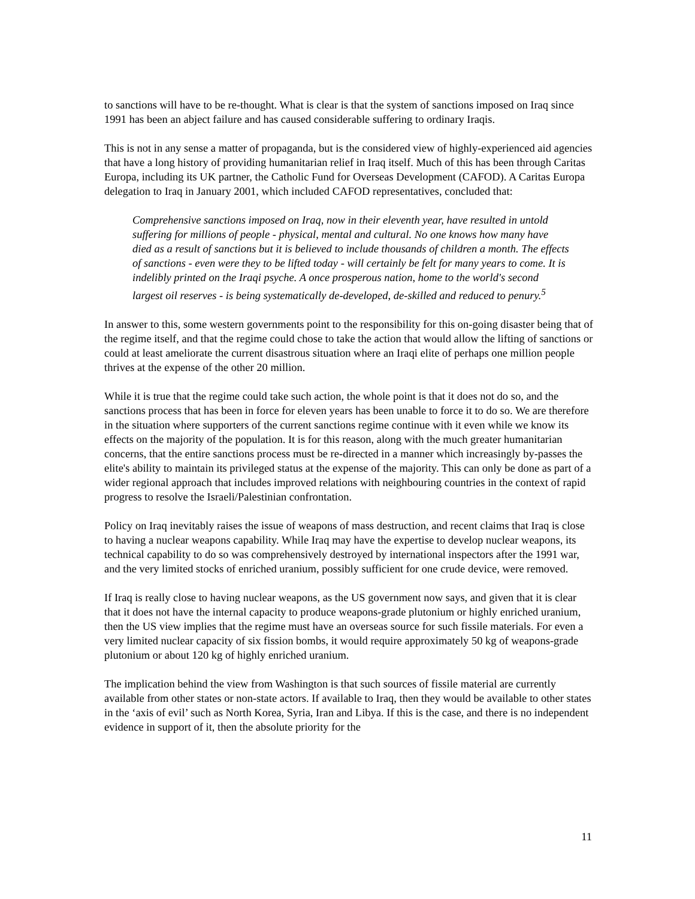to sanctions will have to be re-thought. What is clear is that the system of sanctions imposed on Iraq since 1991 has been an abject failure and has caused considerable suffering to ordinary Iraqis.
This is not in any sense a matter of propaganda, but is the considered view of highly-experienced aid agencies that have a long history of providing humanitarian relief in Iraq itself. Much of this has been through Caritas Europa, including its UK partner, the Catholic Fund for Overseas Development (CAFOD). A Caritas Europa delegation to Iraq in January 2001, which included CAFOD representatives, concluded that:
Comprehensive sanctions imposed on Iraq, now in their eleventh year, have resulted in untold suffering for millions of people - physical, mental and cultural. No one knows how many have died as a result of sanctions but it is believed to include thousands of children a month. The effects of sanctions - even were they to be lifted today - will certainly be felt for many years to come. It is indelibly printed on the Iraqi psyche. A once prosperous nation, home to the world's second largest oil reserves - is being systematically de-developed, de-skilled and reduced to penury.<sup>5</sup>
In answer to this, some western governments point to the responsibility for this on-going disaster being that of the regime itself, and that the regime could chose to take the action that would allow the lifting of sanctions or could at least ameliorate the current disastrous situation where an Iraqi elite of perhaps one million people thrives at the expense of the other 20 million.
While it is true that the regime could take such action, the whole point is that it does not do so, and the sanctions process that has been in force for eleven years has been unable to force it to do so. We are therefore in the situation where supporters of the current sanctions regime continue with it even while we know its effects on the majority of the population. It is for this reason, along with the much greater humanitarian concerns, that the entire sanctions process must be re-directed in a manner which increasingly by-passes the elite's ability to maintain its privileged status at the expense of the majority. This can only be done as part of a wider regional approach that includes improved relations with neighbouring countries in the context of rapid progress to resolve the Israeli/Palestinian confrontation.
Policy on Iraq inevitably raises the issue of weapons of mass destruction, and recent claims that Iraq is close to having a nuclear weapons capability. While Iraq may have the expertise to develop nuclear weapons, its technical capability to do so was comprehensively destroyed by international inspectors after the 1991 war, and the very limited stocks of enriched uranium, possibly sufficient for one crude device, were removed.
If Iraq is really close to having nuclear weapons, as the US government now says, and given that it is clear that it does not have the internal capacity to produce weapons-grade plutonium or highly enriched uranium, then the US view implies that the regime must have an overseas source for such fissile materials. For even a very limited nuclear capacity of six fission bombs, it would require approximately 50 kg of weapons-grade plutonium or about 120 kg of highly enriched uranium.
The implication behind the view from Washington is that such sources of fissile material are currently available from other states or non-state actors. If available to Iraq, then they would be available to other states in the ‘axis of evil’ such as North Korea, Syria, Iran and Libya. If this is the case, and there is no independent evidence in support of it, then the absolute priority for the
11